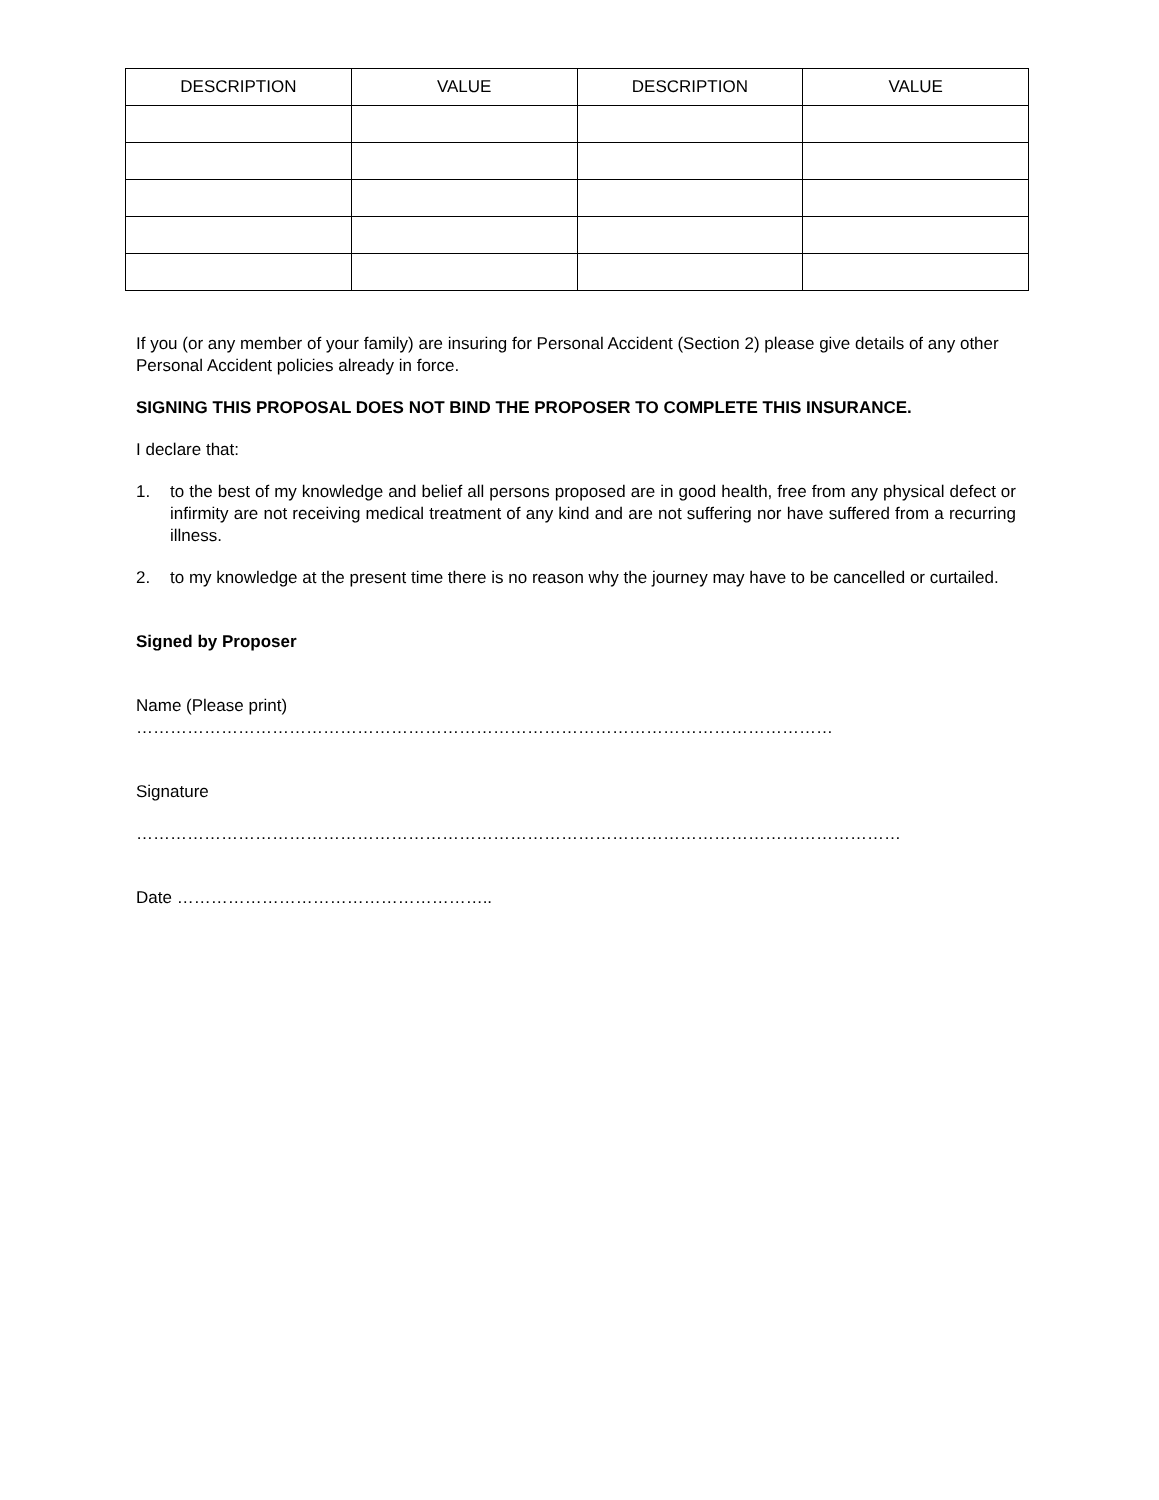| DESCRIPTION | VALUE | DESCRIPTION | VALUE |
| --- | --- | --- | --- |
If you (or any member of your family) are insuring for Personal Accident (Section 2) please give details of any other Personal Accident policies already in force.
SIGNING THIS PROPOSAL DOES NOT BIND THE PROPOSER TO COMPLETE THIS INSURANCE.
I declare that:
1. to the best of my knowledge and belief all persons proposed are in good health, free from any physical defect or infirmity are not receiving medical treatment of any kind and are not suffering nor have suffered from a recurring illness.
2. to my knowledge at the present time there is no reason why the journey may have to be cancelled or curtailed.
Signed by Proposer
Name (Please print)
……………………………………………………………………………………………………………
Signature
………………………………………………………………………………………………………………………
Date ………………………………………………..